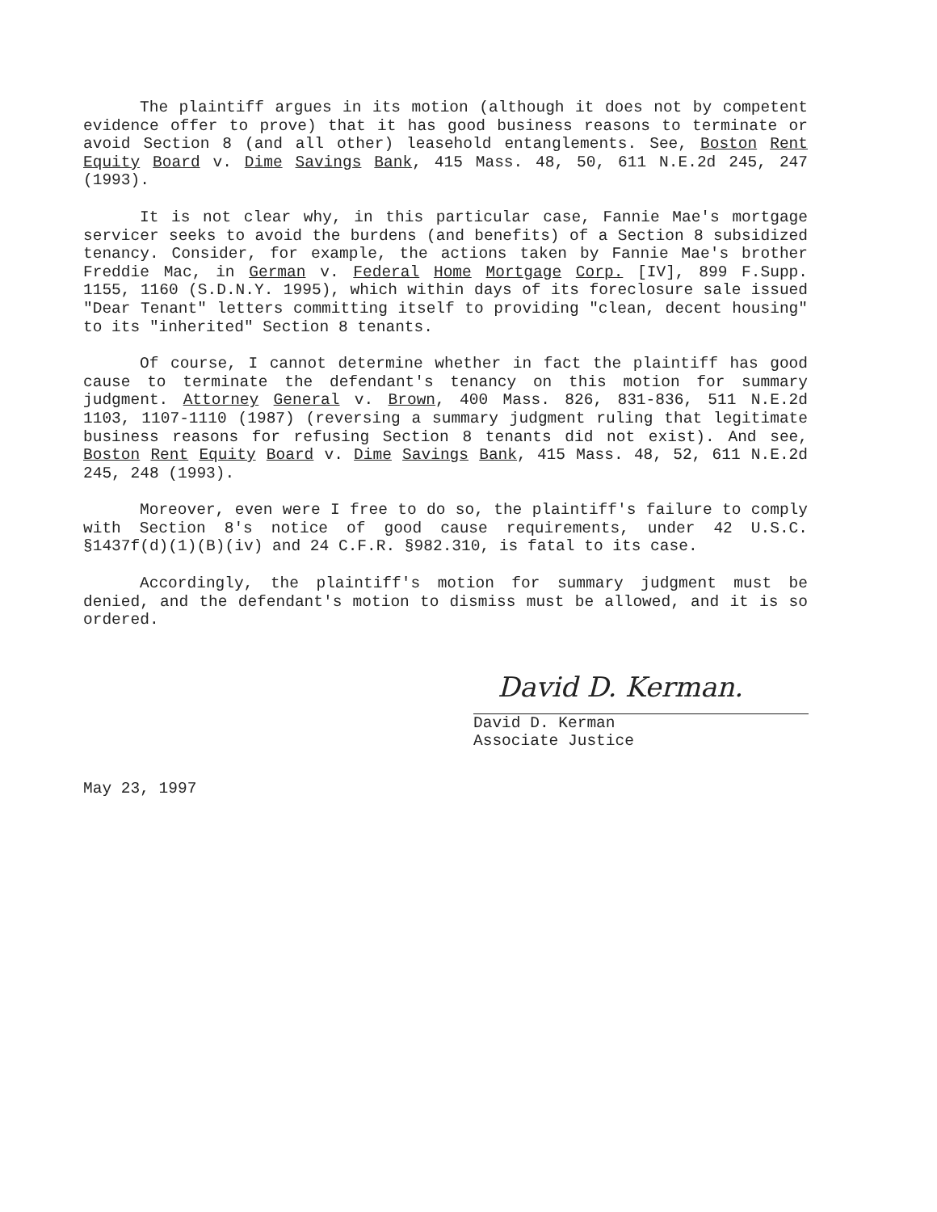The plaintiff argues in its motion (although it does not by competent evidence offer to prove) that it has good business reasons to terminate or avoid Section 8 (and all other) leasehold entanglements. See, Boston Rent Equity Board v. Dime Savings Bank, 415 Mass. 48, 50, 611 N.E.2d 245, 247 (1993).
It is not clear why, in this particular case, Fannie Mae's mortgage servicer seeks to avoid the burdens (and benefits) of a Section 8 subsidized tenancy. Consider, for example, the actions taken by Fannie Mae's brother Freddie Mac, in German v. Federal Home Mortgage Corp. [IV], 899 F.Supp. 1155, 1160 (S.D.N.Y. 1995), which within days of its foreclosure sale issued "Dear Tenant" letters committing itself to providing "clean, decent housing" to its "inherited" Section 8 tenants.
Of course, I cannot determine whether in fact the plaintiff has good cause to terminate the defendant's tenancy on this motion for summary judgment. Attorney General v. Brown, 400 Mass. 826, 831-836, 511 N.E.2d 1103, 1107-1110 (1987) (reversing a summary judgment ruling that legitimate business reasons for refusing Section 8 tenants did not exist). And see, Boston Rent Equity Board v. Dime Savings Bank, 415 Mass. 48, 52, 611 N.E.2d 245, 248 (1993).
Moreover, even were I free to do so, the plaintiff's failure to comply with Section 8's notice of good cause requirements, under 42 U.S.C. §1437f(d)(1)(B)(iv) and 24 C.F.R. §982.310, is fatal to its case.
Accordingly, the plaintiff's motion for summary judgment must be denied, and the defendant's motion to dismiss must be allowed, and it is so ordered.
David D. Kerman.
David D. Kerman
Associate Justice
May 23, 1997